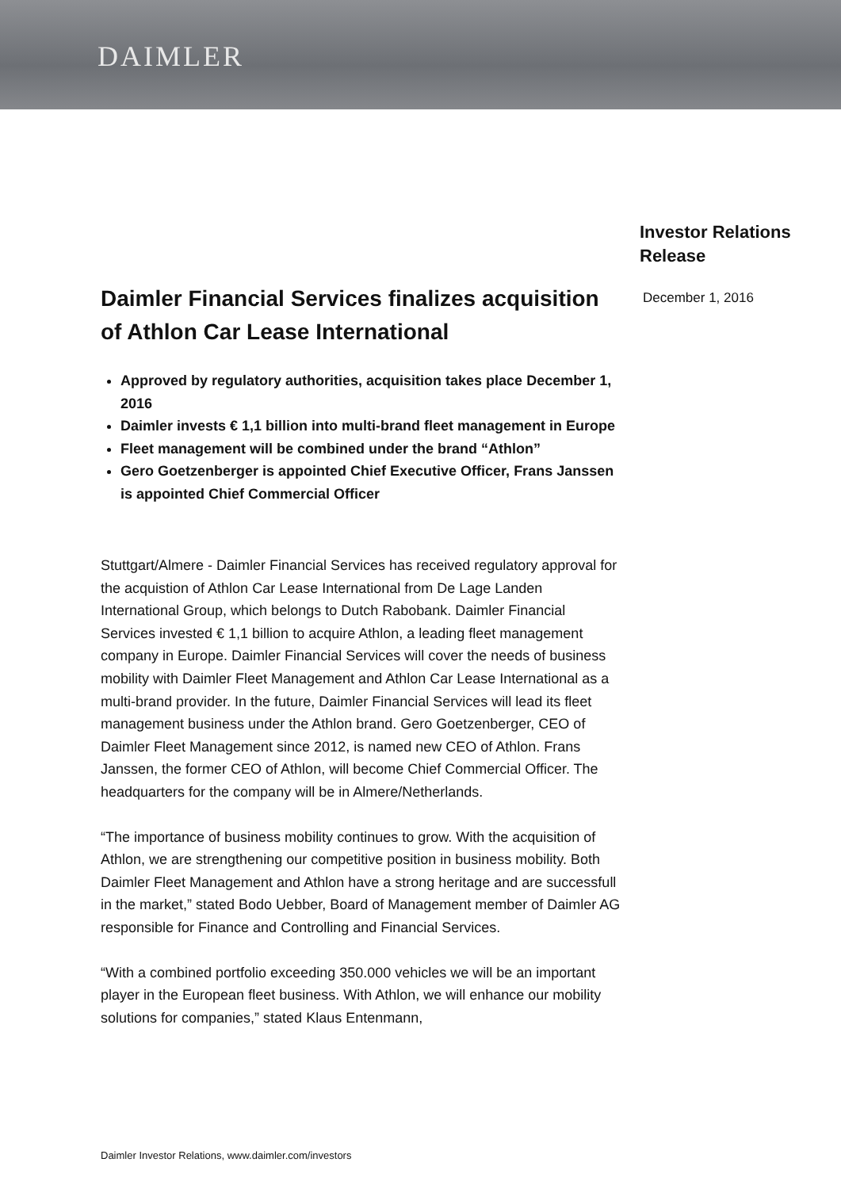DAIMLER
Daimler Financial Services finalizes acquisition of Athlon Car Lease International
Approved by regulatory authorities, acquisition takes place December 1, 2016
Daimler invests € 1,1 billion into multi-brand fleet management in Europe
Fleet management will be combined under the brand “Athlon”
Gero Goetzenberger is appointed Chief Executive Officer, Frans Janssen is appointed Chief Commercial Officer
Stuttgart/Almere - Daimler Financial Services has received regulatory approval for the acquistion of Athlon Car Lease International from De Lage Landen International Group, which belongs to Dutch Rabobank. Daimler Financial Services invested € 1,1 billion to acquire Athlon, a leading fleet management company in Europe. Daimler Financial Services will cover the needs of business mobility with Daimler Fleet Management and Athlon Car Lease International as a multi-brand provider. In the future, Daimler Financial Services will lead its fleet management business under the Athlon brand. Gero Goetzenberger, CEO of Daimler Fleet Management since 2012, is named new CEO of Athlon. Frans Janssen, the former CEO of Athlon, will become Chief Commercial Officer. The headquarters for the company will be in Almere/Netherlands.
“The importance of business mobility continues to grow. With the acquisition of Athlon, we are strengthening our competitive position in business mobility. Both Daimler Fleet Management and Athlon have a strong heritage and are successfull in the market,” stated Bodo Uebber, Board of Management member of Daimler AG responsible for Finance and Controlling and Financial Services.
“With a combined portfolio exceeding 350.000 vehicles we will be an important player in the European fleet business. With Athlon, we will enhance our mobility solutions for companies,” stated Klaus Entenmann,
Investor Relations
Release
December 1, 2016
Daimler Investor Relations, www.daimler.com/investors